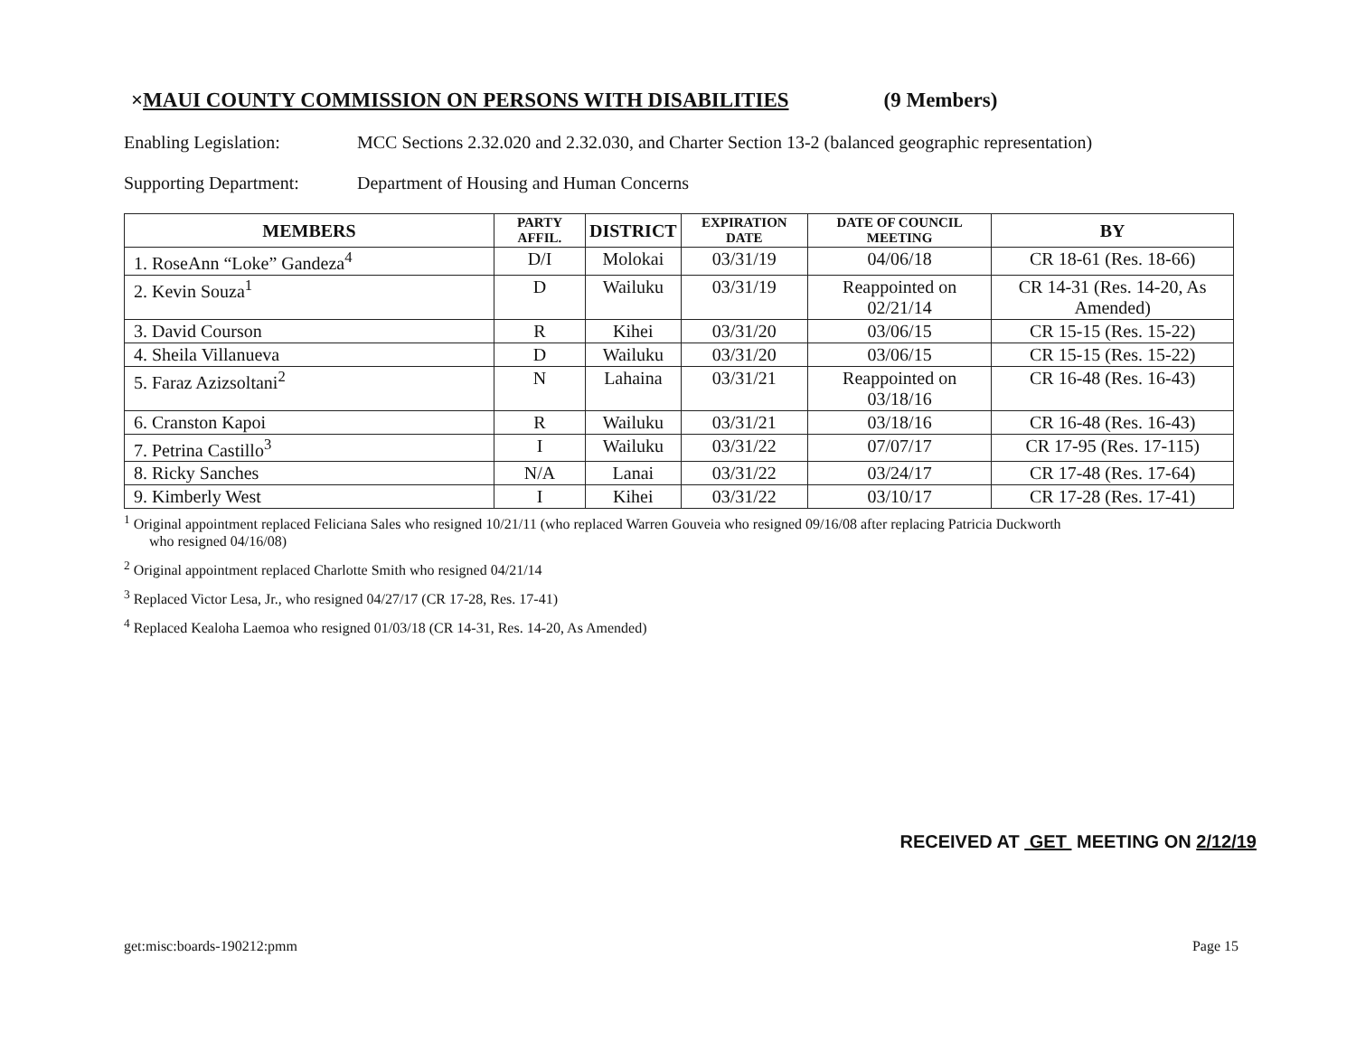× MAUI COUNTY COMMISSION ON PERSONS WITH DISABILITIES (9 Members)
Enabling Legislation: MCC Sections 2.32.020 and 2.32.030, and Charter Section 13-2 (balanced geographic representation)
Supporting Department: Department of Housing and Human Concerns
| MEMBERS | PARTY AFFIL. | DISTRICT | EXPIRATION DATE | DATE OF COUNCIL MEETING | BY |
| --- | --- | --- | --- | --- | --- |
| 1. RoseAnn “Loke” Gandeza<sup>4</sup> | D/I | Molokai | 03/31/19 | 04/06/18 | CR 18-61 (Res. 18-66) |
| 2. Kevin Souza<sup>1</sup> | D | Wailuku | 03/31/19 | Reappointed on 02/21/14 | CR 14-31 (Res. 14-20, As Amended) |
| 3. David Courson | R | Kihei | 03/31/20 | 03/06/15 | CR 15-15 (Res. 15-22) |
| 4. Sheila Villanueva | D | Wailuku | 03/31/20 | 03/06/15 | CR 15-15 (Res. 15-22) |
| 5. Faraz Azizsoltani<sup>2</sup> | N | Lahaina | 03/31/21 | Reappointed on 03/18/16 | CR 16-48 (Res. 16-43) |
| 6. Cranston Kapoi | R | Wailuku | 03/31/21 | 03/18/16 | CR 16-48 (Res. 16-43) |
| 7. Petrina Castillo<sup>3</sup> | I | Wailuku | 03/31/22 | 07/07/17 | CR 17-95 (Res. 17-115) |
| 8. Ricky Sanches | N/A | Lanai | 03/31/22 | 03/24/17 | CR 17-48 (Res. 17-64) |
| 9. Kimberly West | I | Kihei | 03/31/22 | 03/10/17 | CR 17-28 (Res. 17-41) |
<sup>1</sup> Original appointment replaced Feliciana Sales who resigned 10/21/11 (who replaced Warren Gouveia who resigned 09/16/08 after replacing Patricia Duckworth
who resigned 04/16/08)
<sup>2</sup> Original appointment replaced Charlotte Smith who resigned 04/21/14
<sup>3</sup> Replaced Victor Lesa, Jr., who resigned 04/27/17 (CR 17-28, Res. 17-41)
<sup>4</sup> Replaced Kealoha Laemoa who resigned 01/03/18 (CR 14-31, Res. 14-20, As Amended)
RECEIVED AT GET MEETING ON 2/12/19
get:misc:boards-190212:pmm Page 15